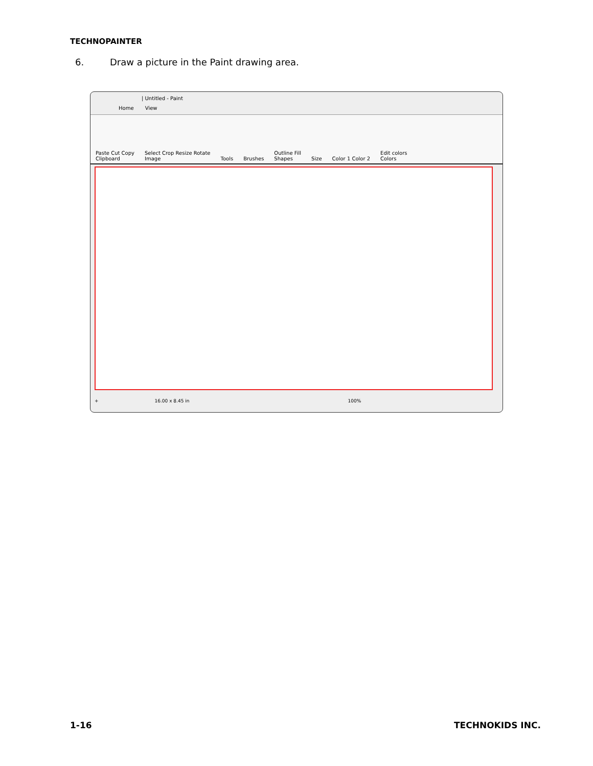TECHNOPAINTER
6. Draw a picture in the Paint drawing area.
| Untitled - Paint
Home View
Paste Cut Copy
Clipboard
Select Crop Resize Rotate
Image
Tools
Brushes
Outline Fill
Shapes
Size
Color 1 Color 2
Edit colors
Colors
+ 16.00 x 8.45 in 100%
1-16 TECHNOKIDS INC.